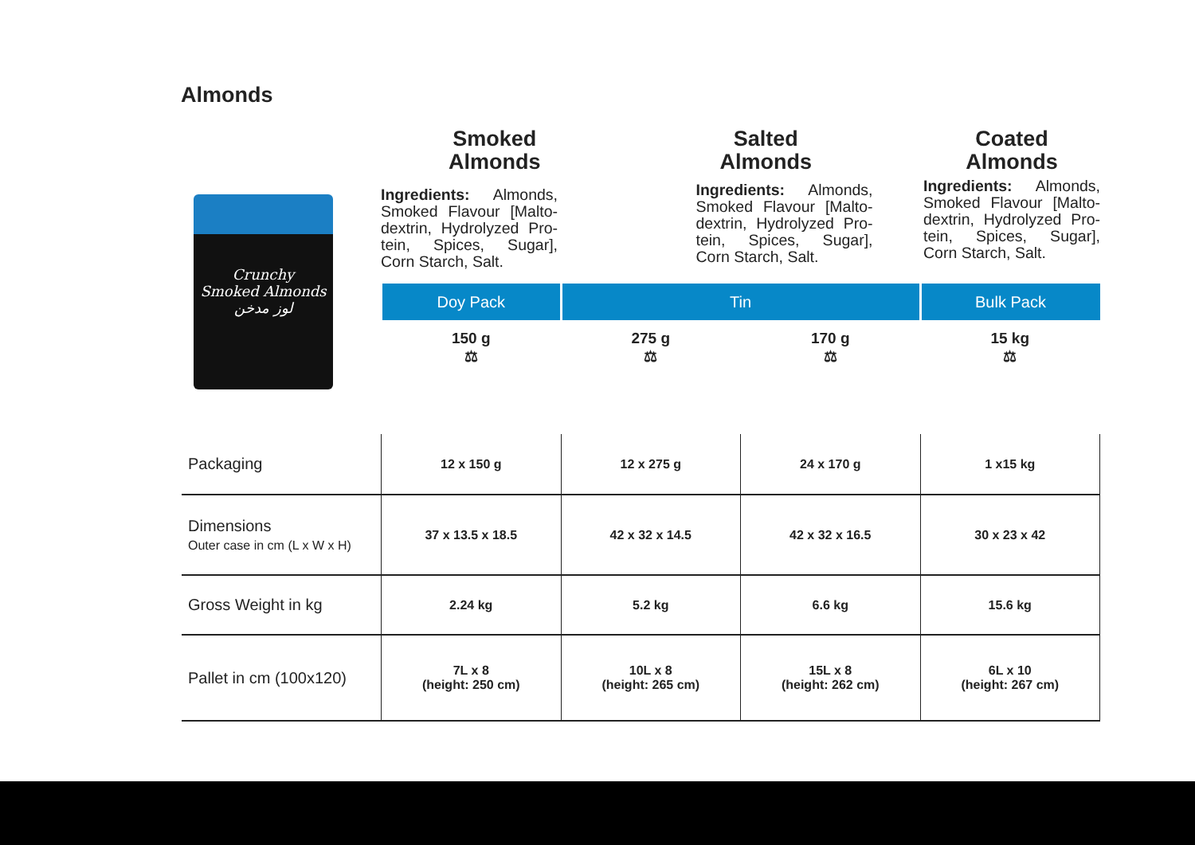Almonds
Crunchy
Smoked Almonds
لوز مدخن
Smoked
Almonds
Ingredients: Almonds, Smoked Flavour [Malto-dextrin, Hydrolyzed Pro-tein, Spices, Sugar], Corn Starch, Salt.
Salted
Almonds
Ingredients: Almonds, Smoked Flavour [Malto-dextrin, Hydrolyzed Pro-tein, Spices, Sugar], Corn Starch, Salt.
Coated
Almonds
Ingredients: Almonds, Smoked Flavour [Malto-dextrin, Hydrolyzed Pro-tein, Spices, Sugar], Corn Starch, Salt.
| | Doy Pack | Tin | | Bulk Pack |
| --- | --- | --- | --- | --- |
| | 150 g ⚖ | 275 g ⚖ | 170 g ⚖ | 15 kg ⚖ |
| Packaging | 12 x 150 g | 12 x 275 g | 24 x 170 g | 1 x15 kg |
| Dimensions Outer case in cm (L x W x H) | 37 x 13.5 x 18.5 | 42 x 32 x 14.5 | 42 x 32 x 16.5 | 30 x 23 x 42 |
| Gross Weight in kg | 2.24 kg | 5.2 kg | 6.6 kg | 15.6 kg |
| Pallet in cm (100x120) | 7L x 8 (height: 250 cm) | 10L x 8 (height: 265 cm) | 15L x 8 (height: 262 cm) | 6L x 10 (height: 267 cm) |